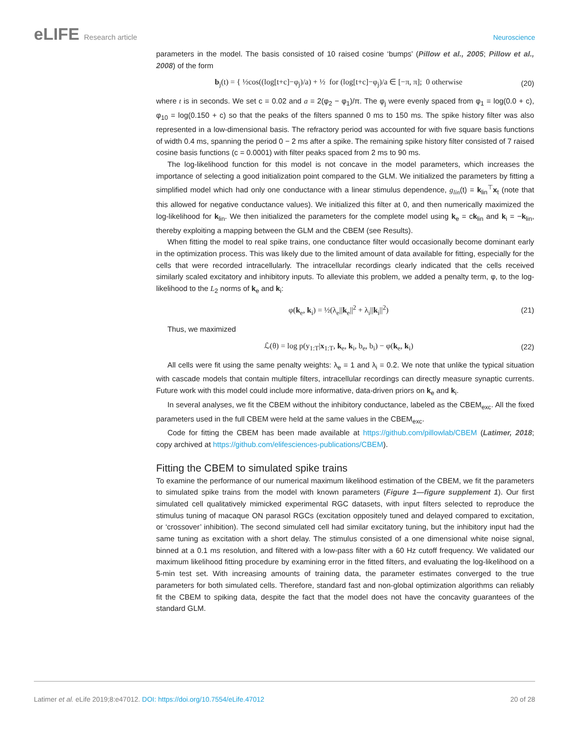eLIFE Research article Neuroscience
parameters in the model. The basis consisted of 10 raised cosine ‘bumps’ (Pillow et al., 2005; Pillow et al., 2008) of the form
b<sub>j</sub>(t) = { ½cos((log[t+c]−φ<sub>j</sub>)/a) + ½ for (log[t+c]−φ<sub>j</sub>)/a ∈ [−π, π]; 0 otherwise
(20)
where t is in seconds. We set c = 0.02 and a = 2(φ<sub>2</sub> − φ<sub>1</sub>)/π. The φ<sub>j</sub> were evenly spaced from φ<sub>1</sub> = log(0.0 + c), φ<sub>10</sub> = log(0.150 + c) so that the peaks of the filters spanned 0 ms to 150 ms. The spike history filter was also represented in a low-dimensional basis. The refractory period was accounted for with five square basis functions of width 0.4 ms, spanning the period 0 − 2 ms after a spike. The remaining spike history filter consisted of 7 raised cosine basis functions (c = 0.0001) with filter peaks spaced from 2 ms to 90 ms.
The log-likelihood function for this model is not concave in the model parameters, which increases the importance of selecting a good initialization point compared to the GLM. We initialized the parameters by fitting a simplified model which had only one conductance with a linear stimulus dependence, g<sub>lin</sub>(t) = k<sub>lin</sub><sup>⊤</sup>x<sub>t</sub> (note that this allowed for negative conductance values). We initialized this filter at 0, and then numerically maximized the log-likelihood for k<sub>lin</sub>. We then initialized the parameters for the complete model using k<sub>e</sub> = ck<sub>lin</sub> and k<sub>i</sub> = −k<sub>lin</sub>, thereby exploiting a mapping between the GLM and the CBEM (see Results).
When fitting the model to real spike trains, one conductance filter would occasionally become dominant early in the optimization process. This was likely due to the limited amount of data available for fitting, especially for the cells that were recorded intracellularly. The intracellular recordings clearly indicated that the cells received similarly scaled excitatory and inhibitory inputs. To alleviate this problem, we added a penalty term, φ, to the log-likelihood to the L<sub>2</sub> norms of k<sub>e</sub> and k<sub>i</sub>:
φ(k<sub>e</sub>, k<sub>i</sub>) = ½(λ<sub>e</sub>||k<sub>e</sub>||<sup>2</sup> + λ<sub>i</sub>||k<sub>i</sub>||<sup>2</sup>)
(21)
Thus, we maximized
ℒ(θ) = log p(y<sub>1:T</sub>|x<sub>1:T</sub>, k<sub>e</sub>, k<sub>i</sub>, b<sub>e</sub>, b<sub>i</sub>) − φ(k<sub>e</sub>, k<sub>i</sub>)
(22)
All cells were fit using the same penalty weights: λ<sub>e</sub> = 1 and λ<sub>i</sub> = 0.2. We note that unlike the typical situation with cascade models that contain multiple filters, intracellular recordings can directly measure synaptic currents. Future work with this model could include more informative, data-driven priors on k<sub>e</sub> and k<sub>i</sub>.
In several analyses, we fit the CBEM without the inhibitory conductance, labeled as the CBEM<sub>exc</sub>. All the fixed parameters used in the full CBEM were held at the same values in the CBEM<sub>exc</sub>.
Code for fitting the CBEM has been made available at https://github.com/pillowlab/CBEM (Latimer, 2018; copy archived at https://github.com/elifesciences-publications/CBEM).
Fitting the CBEM to simulated spike trains
To examine the performance of our numerical maximum likelihood estimation of the CBEM, we fit the parameters to simulated spike trains from the model with known parameters (Figure 1—figure supplement 1). Our first simulated cell qualitatively mimicked experimental RGC datasets, with input filters selected to reproduce the stimulus tuning of macaque ON parasol RGCs (excitation oppositely tuned and delayed compared to excitation, or ‘crossover’ inhibition). The second simulated cell had similar excitatory tuning, but the inhibitory input had the same tuning as excitation with a short delay. The stimulus consisted of a one dimensional white noise signal, binned at a 0.1 ms resolution, and filtered with a low-pass filter with a 60 Hz cutoff frequency. We validated our maximum likelihood fitting procedure by examining error in the fitted filters, and evaluating the log-likelihood on a 5-min test set. With increasing amounts of training data, the parameter estimates converged to the true parameters for both simulated cells. Therefore, standard fast and non-global optimization algorithms can reliably fit the CBEM to spiking data, despite the fact that the model does not have the concavity guarantees of the standard GLM.
Latimer et al. eLife 2019;8:e47012. DOI: https://doi.org/10.7554/eLife.47012
20 of 28